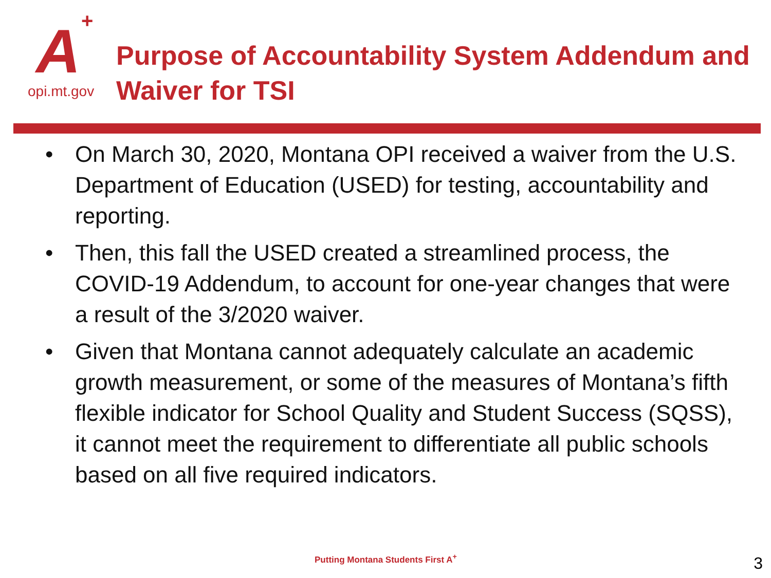A +
opi.mt.gov
Purpose of Accountability System Addendum and
Waiver for TSI
• On March 30, 2020, Montana OPI received a waiver from the U.S. Department of Education (USED) for testing, accountability and reporting.
• Then, this fall the USED created a streamlined process, the COVID-19 Addendum, to account for one-year changes that were a result of the 3/2020 waiver.
• Given that Montana cannot adequately calculate an academic growth measurement, or some of the measures of Montana’s fifth flexible indicator for School Quality and Student Success (SQSS), it cannot meet the requirement to differentiate all public schools based on all five required indicators.
Putting Montana Students First A<sup>+</sup>
3